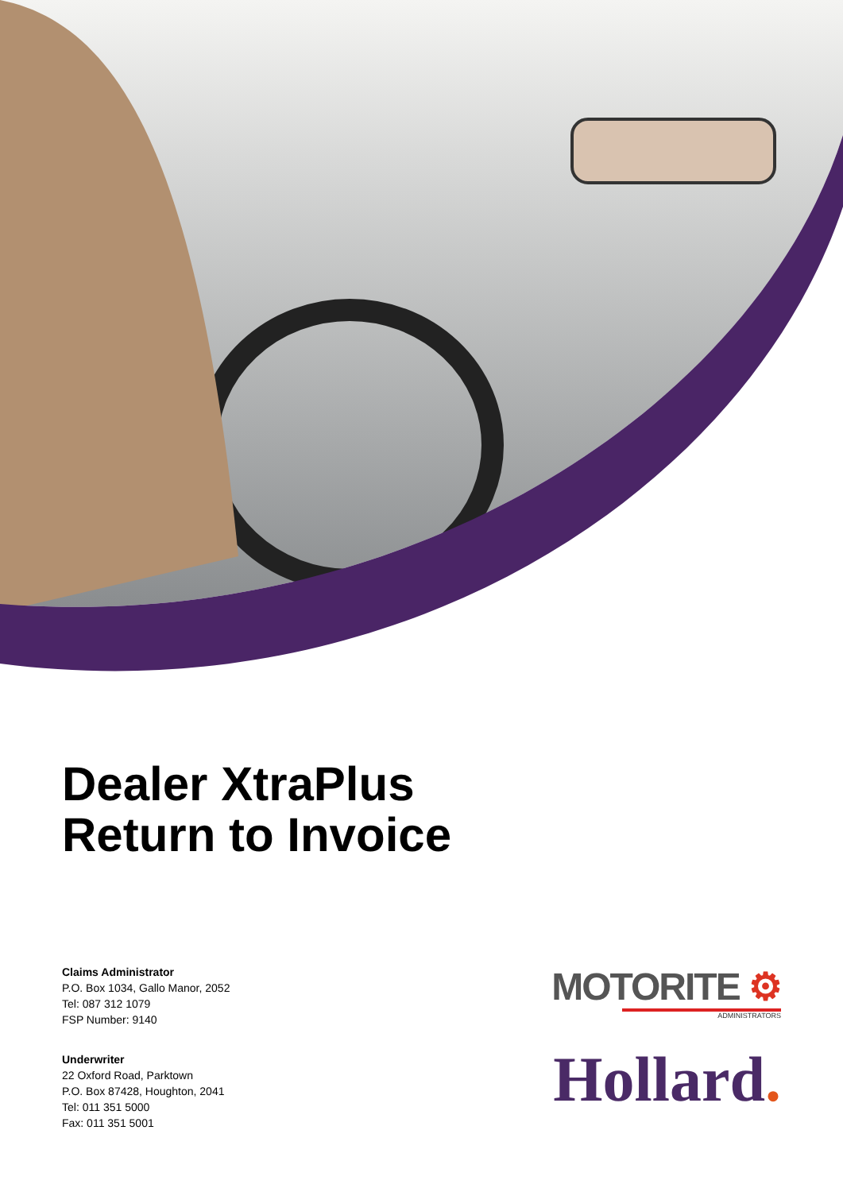Dealer XtraPlus
Return to Invoice
Claims Administrator
P.O. Box 1034, Gallo Manor, 2052
Tel: 087 312 1079
FSP Number: 9140
Underwriter
22 Oxford Road, Parktown
P.O. Box 87428, Houghton, 2041
Tel: 011 351 5000
Fax: 011 351 5001
MOTORITE ⚙
ADMINISTRATORS
Hollard.